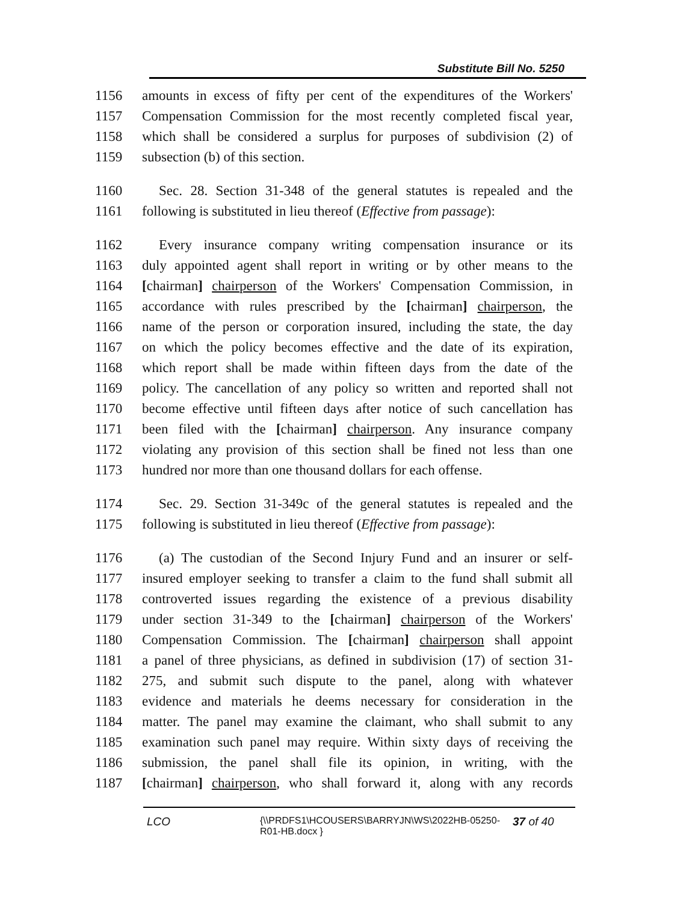Substitute Bill No. 5250
1156 amounts in excess of fifty per cent of the expenditures of the Workers'
1157 Compensation Commission for the most recently completed fiscal year,
1158 which shall be considered a surplus for purposes of subdivision (2) of
1159 subsection (b) of this section.
1160 Sec. 28. Section 31-348 of the general statutes is repealed and the
1161 following is substituted in lieu thereof (Effective from passage):
1162 Every insurance company writing compensation insurance or its
1163 duly appointed agent shall report in writing or by other means to the
1164 [chairman] chairperson of the Workers' Compensation Commission, in
1165 accordance with rules prescribed by the [chairman] chairperson, the
1166 name of the person or corporation insured, including the state, the day
1167 on which the policy becomes effective and the date of its expiration,
1168 which report shall be made within fifteen days from the date of the
1169 policy. The cancellation of any policy so written and reported shall not
1170 become effective until fifteen days after notice of such cancellation has
1171 been filed with the [chairman] chairperson. Any insurance company
1172 violating any provision of this section shall be fined not less than one
1173 hundred nor more than one thousand dollars for each offense.
1174 Sec. 29. Section 31-349c of the general statutes is repealed and the
1175 following is substituted in lieu thereof (Effective from passage):
1176 (a) The custodian of the Second Injury Fund and an insurer or self-
1177 insured employer seeking to transfer a claim to the fund shall submit all
1178 controverted issues regarding the existence of a previous disability
1179 under section 31-349 to the [chairman] chairperson of the Workers'
1180 Compensation Commission. The [chairman] chairperson shall appoint
1181 a panel of three physicians, as defined in subdivision (17) of section 31-
1182 275, and submit such dispute to the panel, along with whatever
1183 evidence and materials he deems necessary for consideration in the
1184 matter. The panel may examine the claimant, who shall submit to any
1185 examination such panel may require. Within sixty days of receiving the
1186 submission, the panel shall file its opinion, in writing, with the
1187 [chairman] chairperson, who shall forward it, along with any records
LCO {\\PRDFS1\HCOUSERS\BARRYJN\WS\2022HB-05250-R01-HB.docx } 37 of 40